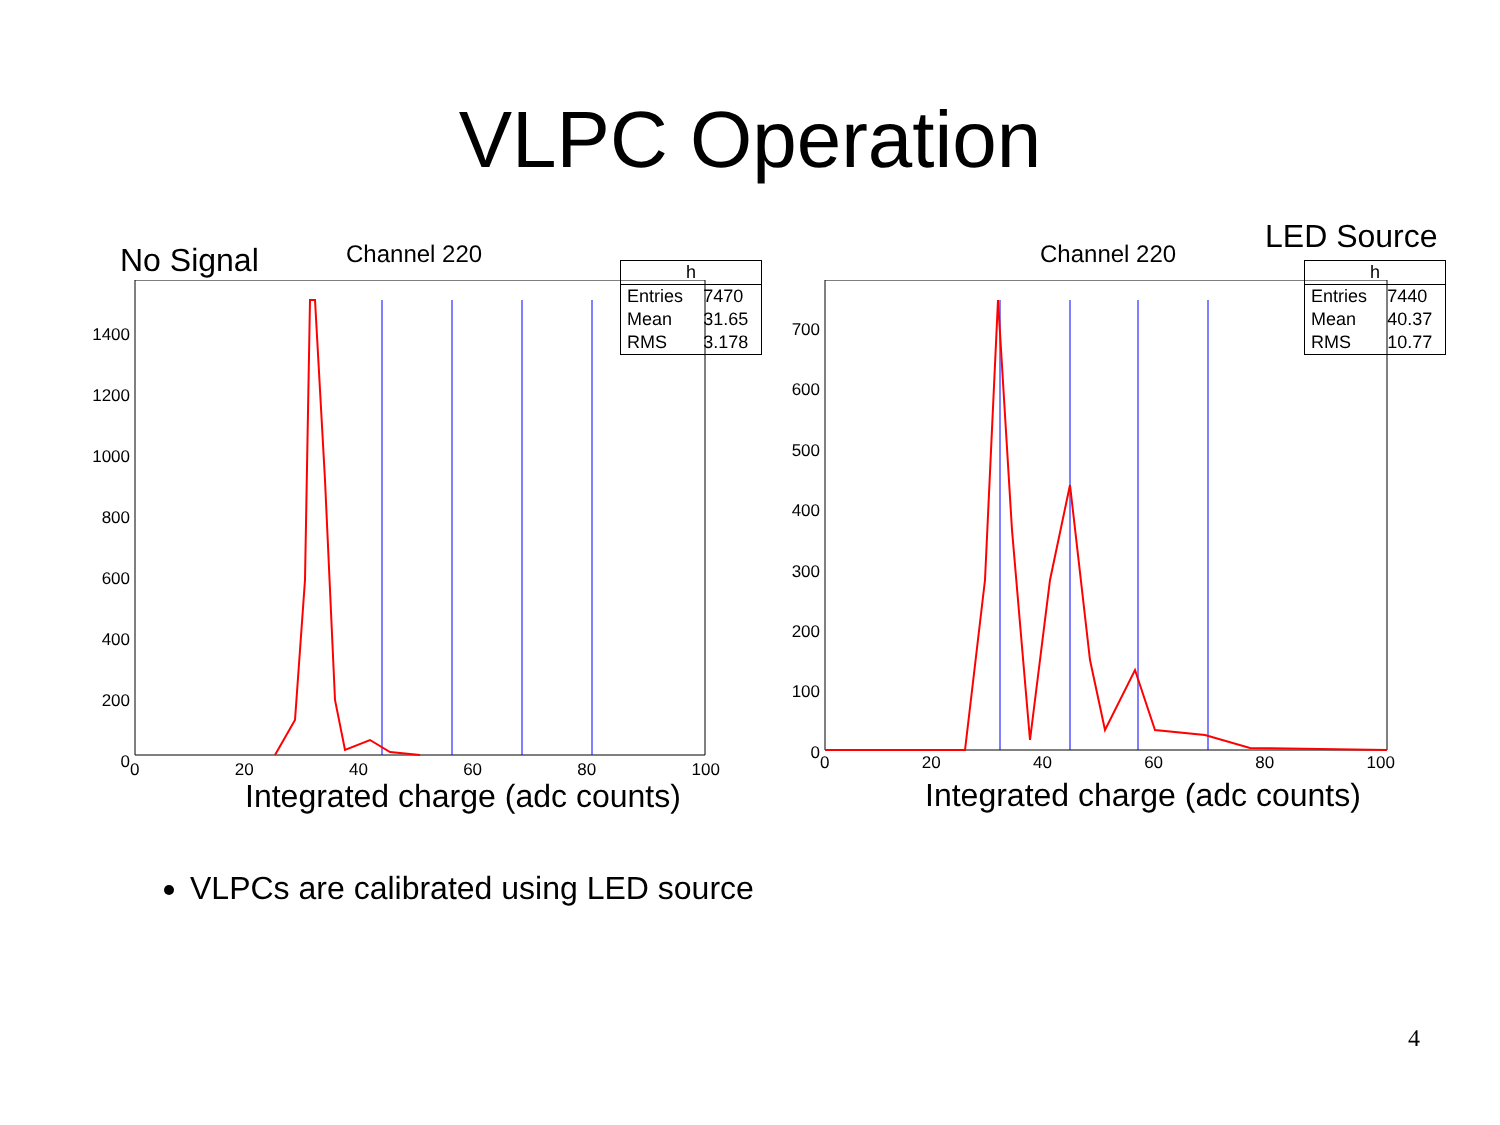VLPC Operation
No Signal Channel 220
| h | |
| --- | --- |
| Entries | 7470 |
| Mean | 31.65 |
| RMS | 3.178 |
1400
1200
1000
800
600
400
200
0
0 20 40 60 80 100
Integrated charge (adc counts)
LED Source
Channel 220
| h | |
| --- | --- |
| Entries | 7440 |
| Mean | 40.37 |
| RMS | 10.77 |
700
600
500
400
300
200
100
0
0 20 40 60 80 100
Integrated charge (adc counts)
VLPCs are calibrated using LED source
4